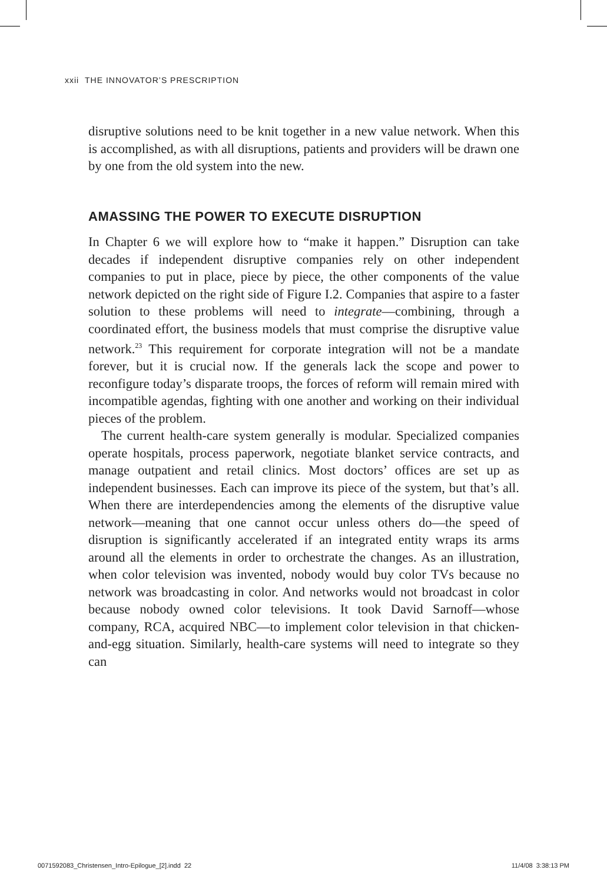xxii THE INNOVATOR’S PRESCRIPTION
disruptive solutions need to be knit together in a new value network. When this is accomplished, as with all disruptions, patients and providers will be drawn one by one from the old system into the new.
AMASSING THE POWER TO EXECUTE DISRUPTION
In Chapter 6 we will explore how to “make it happen.” Disruption can take decades if independent disruptive companies rely on other independent companies to put in place, piece by piece, the other components of the value network depicted on the right side of Figure I.2. Companies that aspire to a faster solution to these problems will need to integrate—combining, through a coordinated effort, the business models that must comprise the disruptive value network.<sup>23</sup> This requirement for corporate integration will not be a mandate forever, but it is crucial now. If the generals lack the scope and power to reconfigure today’s disparate troops, the forces of reform will remain mired with incompatible agendas, fighting with one another and working on their individual pieces of the problem.
The current health-care system generally is modular. Specialized companies operate hospitals, process paperwork, negotiate blanket service contracts, and manage outpatient and retail clinics. Most doctors’ offices are set up as independent businesses. Each can improve its piece of the system, but that’s all. When there are interdependencies among the elements of the disruptive value network—meaning that one cannot occur unless others do—the speed of disruption is significantly accelerated if an integrated entity wraps its arms around all the elements in order to orchestrate the changes. As an illustration, when color television was invented, nobody would buy color TVs because no network was broadcasting in color. And networks would not broadcast in color because nobody owned color televisions. It took David Sarnoff—whose company, RCA, acquired NBC—to implement color television in that chicken-and-egg situation. Similarly, health-care systems will need to integrate so they can
0071592083_Christensen_Intro-Epilogue_[2].indd 22 11/4/08 3:38:13 PM